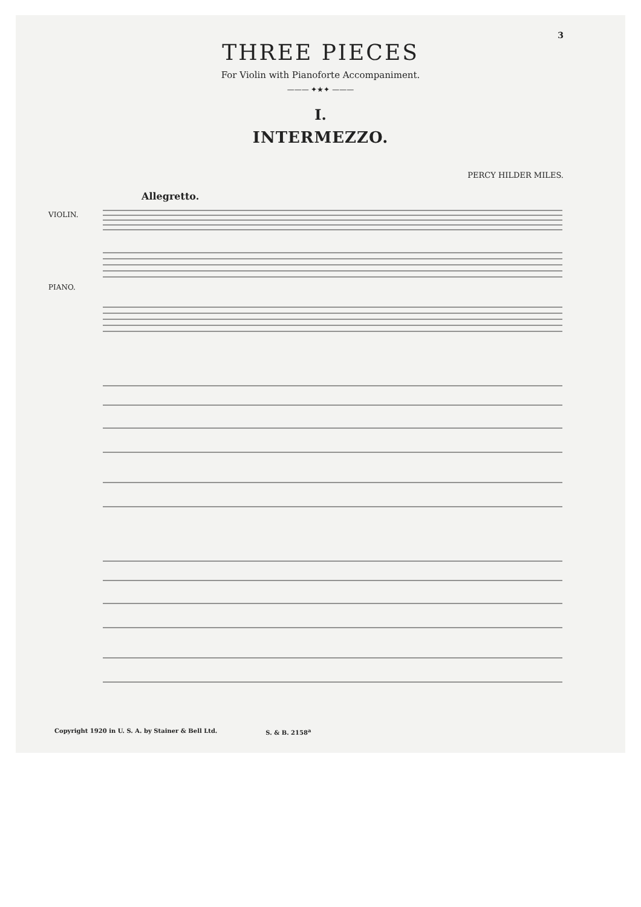3
THREE PIECES
For Violin with Pianoforte Accompaniment.
——— ✦★✦ ———
I.
INTERMEZZO.
PERCY HILDER MILES.
Allegretto.
VIOLIN.
PIANO.
Copyright 1920 in U. S. A. by Stainer & Bell Ltd. S. & B. 2158<sup>a</sup>